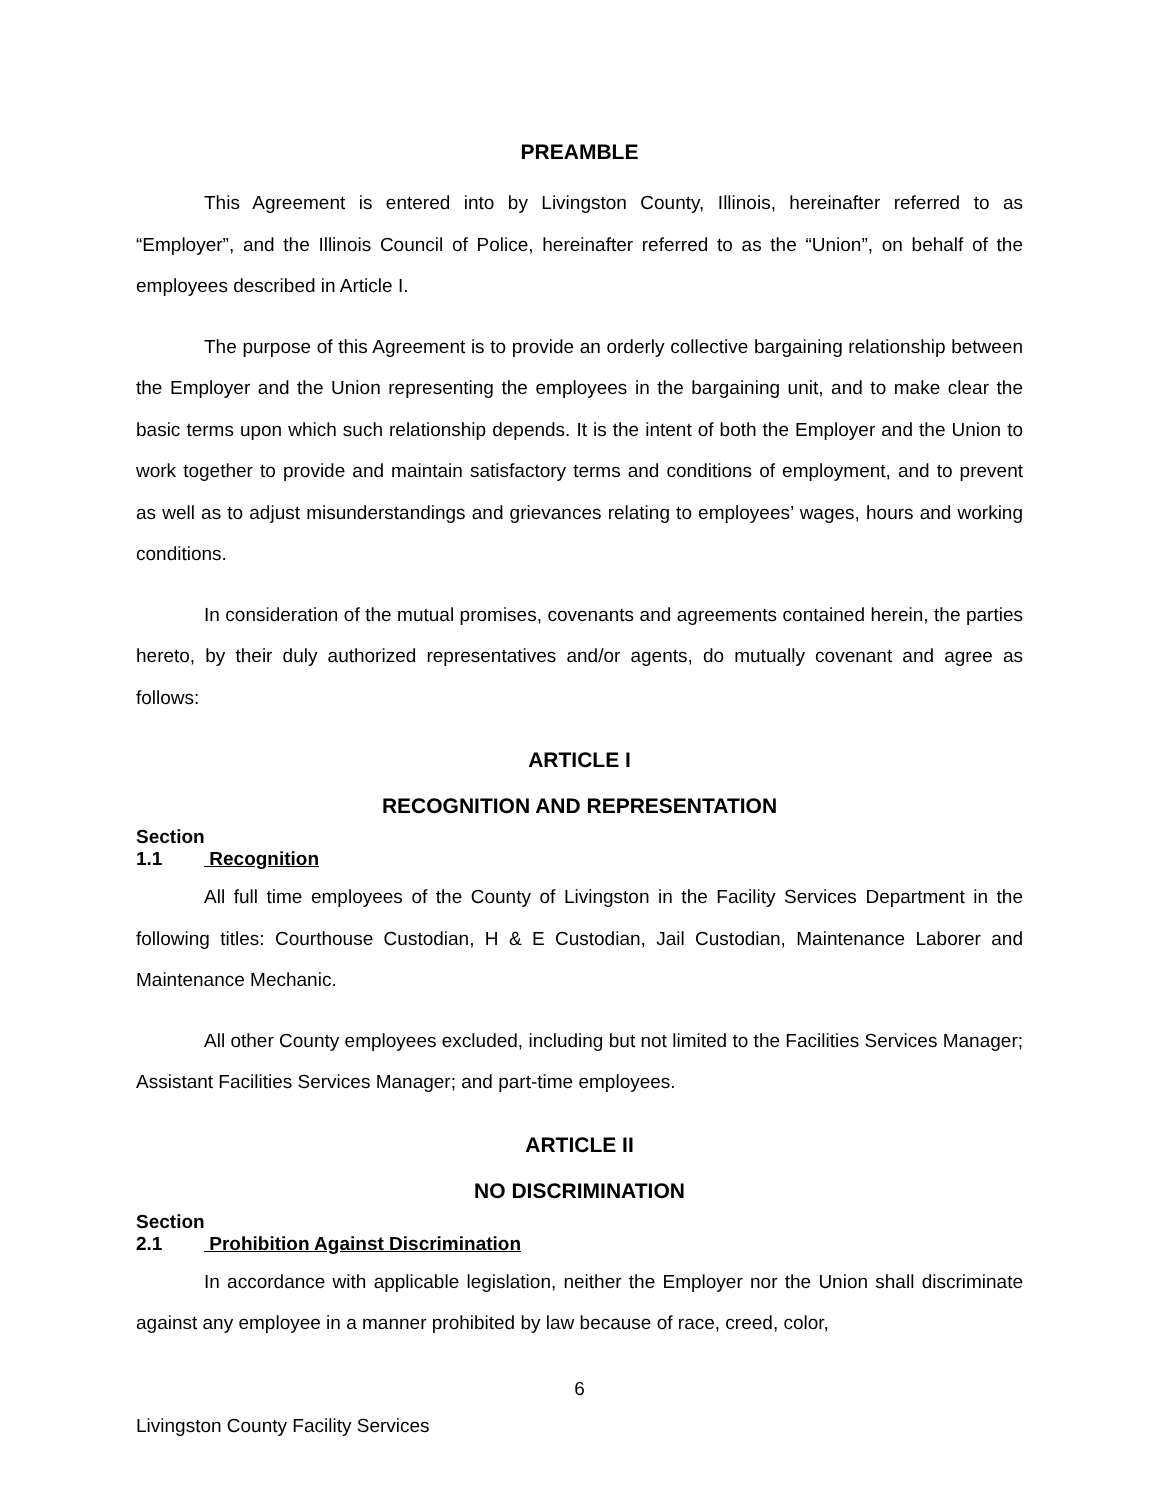PREAMBLE
This Agreement is entered into by Livingston County, Illinois, hereinafter referred to as “Employer”, and the Illinois Council of Police, hereinafter referred to as the “Union”, on behalf of the employees described in Article I.
The purpose of this Agreement is to provide an orderly collective bargaining relationship between the Employer and the Union representing the employees in the bargaining unit, and to make clear the basic terms upon which such relationship depends. It is the intent of both the Employer and the Union to work together to provide and maintain satisfactory terms and conditions of employment, and to prevent as well as to adjust misunderstandings and grievances relating to employees’ wages, hours and working conditions.
In consideration of the mutual promises, covenants and agreements contained herein, the parties hereto, by their duly authorized representatives and/or agents, do mutually covenant and agree as follows:
ARTICLE I
RECOGNITION AND REPRESENTATION
Section 1.1 Recognition
All full time employees of the County of Livingston in the Facility Services Department in the following titles: Courthouse Custodian, H & E Custodian, Jail Custodian, Maintenance Laborer and Maintenance Mechanic.
All other County employees excluded, including but not limited to the Facilities Services Manager; Assistant Facilities Services Manager; and part-time employees.
ARTICLE II
NO DISCRIMINATION
Section 2.1 Prohibition Against Discrimination
In accordance with applicable legislation, neither the Employer nor the Union shall discriminate against any employee in a manner prohibited by law because of race, creed, color,
6
Livingston County Facility Services